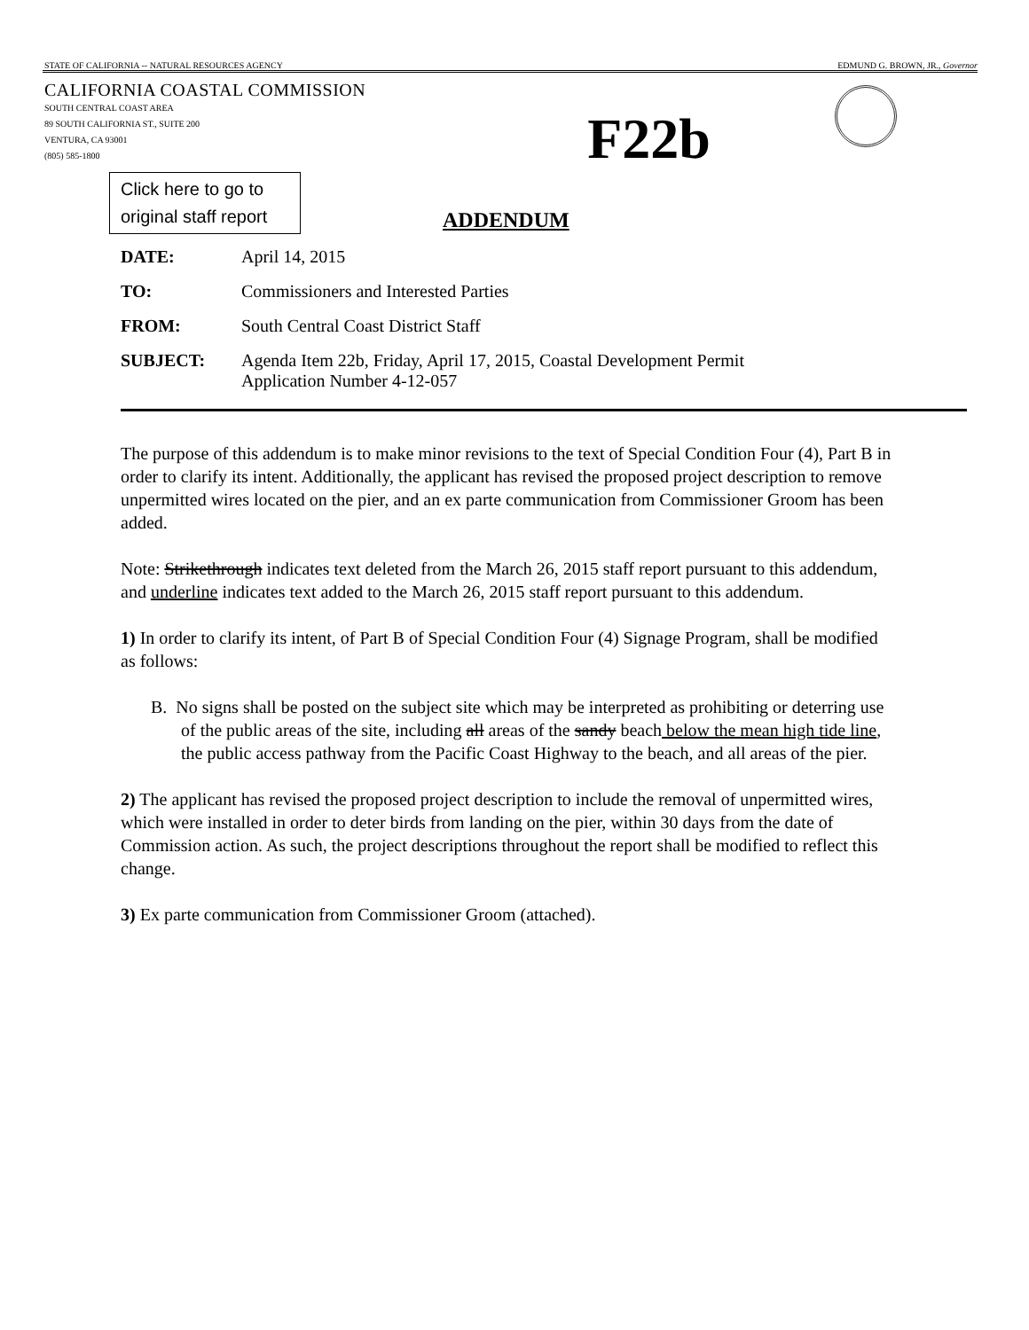STATE OF CALIFORNIA -- NATURAL RESOURCES AGENCY EDMUND G. BROWN, JR., Governor
CALIFORNIA COASTAL COMMISSION
SOUTH CENTRAL COAST AREA
89 SOUTH CALIFORNIA ST., SUITE 200
VENTURA, CA 93001
(805) 585-1800
F22b
Click here to go to original staff report
ADDENDUM
| DATE: | April 14, 2015 |
| TO: | Commissioners and Interested Parties |
| FROM: | South Central Coast District Staff |
| SUBJECT: | Agenda Item 22b, Friday, April 17, 2015, Coastal Development Permit Application Number 4-12-057 |
The purpose of this addendum is to make minor revisions to the text of Special Condition Four (4), Part B in order to clarify its intent. Additionally, the applicant has revised the proposed project description to remove unpermitted wires located on the pier, and an ex parte communication from Commissioner Groom has been added.
Note: Strikethrough indicates text deleted from the March 26, 2015 staff report pursuant to this addendum, and underline indicates text added to the March 26, 2015 staff report pursuant to this addendum.
1) In order to clarify its intent, of Part B of Special Condition Four (4) Signage Program, shall be modified as follows:
B. No signs shall be posted on the subject site which may be interpreted as prohibiting or deterring use of the public areas of the site, including all areas of the sandy beach below the mean high tide line, the public access pathway from the Pacific Coast Highway to the beach, and all areas of the pier.
2) The applicant has revised the proposed project description to include the removal of unpermitted wires, which were installed in order to deter birds from landing on the pier, within 30 days from the date of Commission action. As such, the project descriptions throughout the report shall be modified to reflect this change.
3) Ex parte communication from Commissioner Groom (attached).